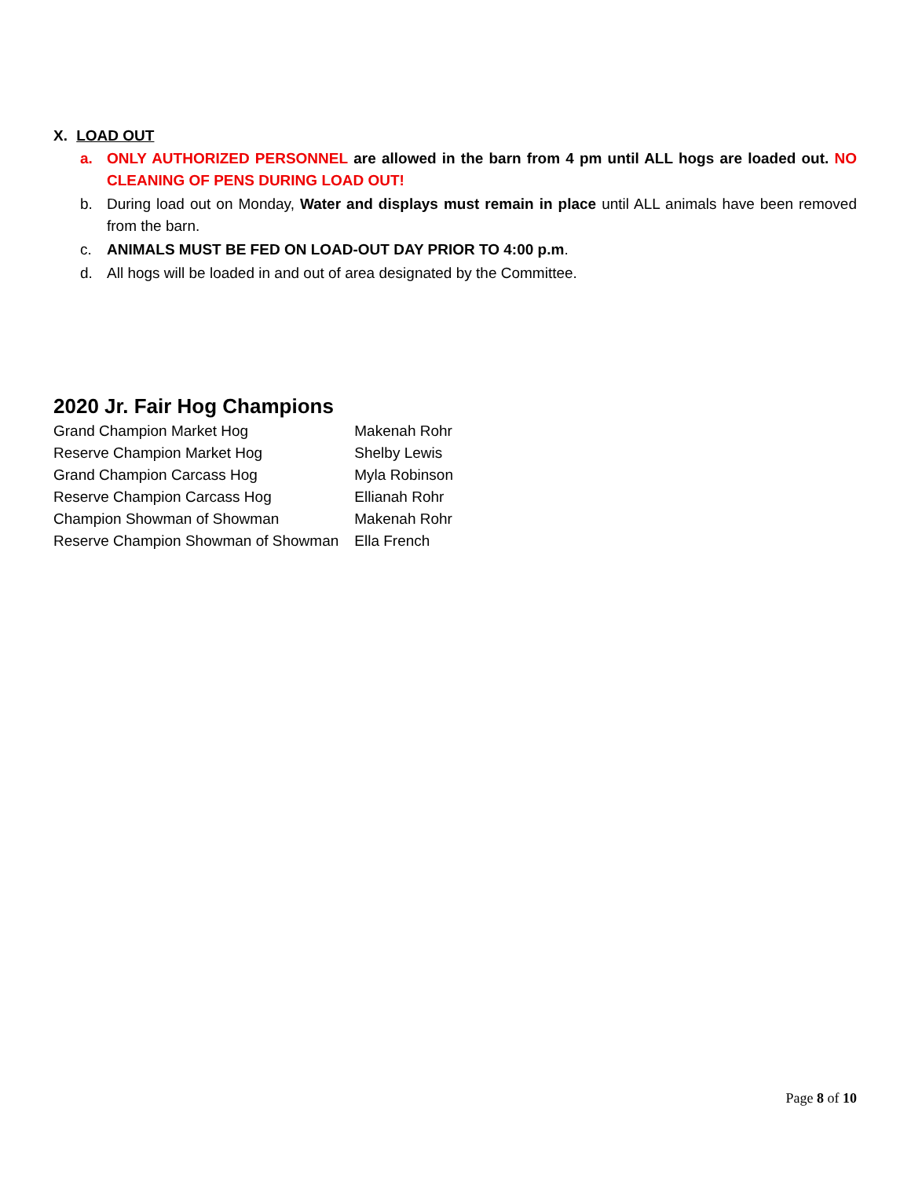X. LOAD OUT
a. ONLY AUTHORIZED PERSONNEL are allowed in the barn from 4 pm until ALL hogs are loaded out. NO CLEANING OF PENS DURING LOAD OUT!
b. During load out on Monday, Water and displays must remain in place until ALL animals have been removed from the barn.
c. ANIMALS MUST BE FED ON LOAD-OUT DAY PRIOR TO 4:00 p.m.
d. All hogs will be loaded in and out of area designated by the Committee.
2020 Jr. Fair Hog Champions
| Grand Champion Market Hog | Makenah Rohr |
| Reserve Champion Market Hog | Shelby Lewis |
| Grand Champion Carcass Hog | Myla Robinson |
| Reserve Champion Carcass Hog | Ellianah Rohr |
| Champion Showman of Showman | Makenah Rohr |
| Reserve Champion Showman of Showman | Ella French |
Page 8 of 10